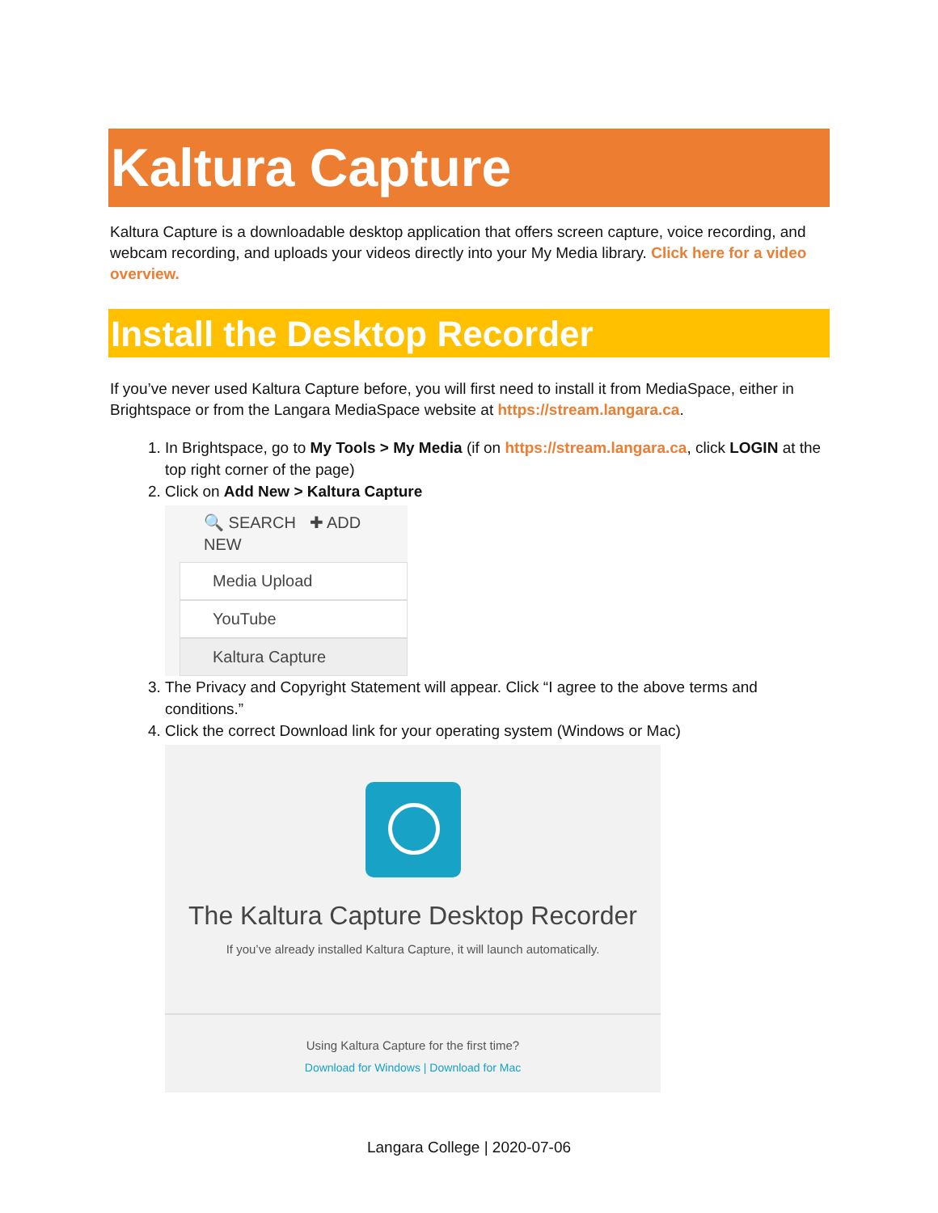Kaltura Capture
Kaltura Capture is a downloadable desktop application that offers screen capture, voice recording, and webcam recording, and uploads your videos directly into your My Media library. Click here for a video overview.
Install the Desktop Recorder
If you’ve never used Kaltura Capture before, you will first need to install it from MediaSpace, either in Brightspace or from the Langara MediaSpace website at https://stream.langara.ca.
1. In Brightspace, go to My Tools > My Media (if on https://stream.langara.ca, click LOGIN at the top right corner of the page)
2. Click on Add New > Kaltura Capture
🔍 SEARCH ✚ ADD NEW
Media Upload
YouTube
Kaltura Capture
3. The Privacy and Copyright Statement will appear. Click “I agree to the above terms and conditions.”
4. Click the correct Download link for your operating system (Windows or Mac)
The Kaltura Capture Desktop Recorder
If you’ve already installed Kaltura Capture, it will launch automatically.
Using Kaltura Capture for the first time?
Download for Windows | Download for Mac
Langara College | 2020-07-06